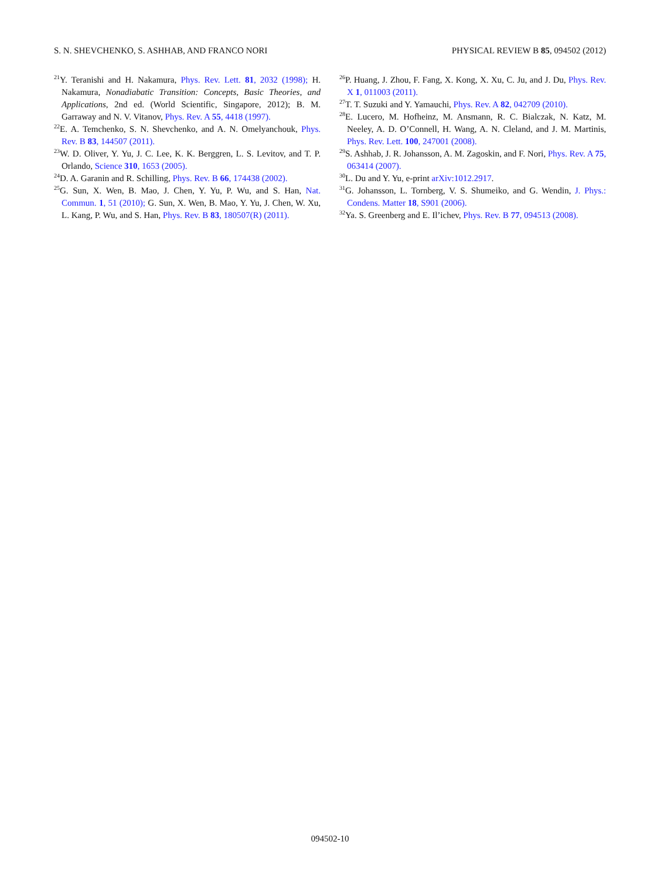S. N. SHEVCHENKO, S. ASHHAB, AND FRANCO NORI PHYSICAL REVIEW B 85, 094502 (2012)
<sup>21</sup> Y. Teranishi and H. Nakamura, Phys. Rev. Lett. 81, 2032 (1998); H. Nakamura, Nonadiabatic Transition: Concepts, Basic Theories, and Applications, 2nd ed. (World Scientific, Singapore, 2012); B. M. Garraway and N. V. Vitanov, Phys. Rev. A 55, 4418 (1997).
<sup>22</sup> E. A. Temchenko, S. N. Shevchenko, and A. N. Omelyanchouk, Phys. Rev. B 83, 144507 (2011).
<sup>23</sup> W. D. Oliver, Y. Yu, J. C. Lee, K. K. Berggren, L. S. Levitov, and T. P. Orlando, Science 310, 1653 (2005).
<sup>24</sup> D. A. Garanin and R. Schilling, Phys. Rev. B 66, 174438 (2002).
<sup>25</sup> G. Sun, X. Wen, B. Mao, J. Chen, Y. Yu, P. Wu, and S. Han, Nat. Commun. 1, 51 (2010); G. Sun, X. Wen, B. Mao, Y. Yu, J. Chen, W. Xu, L. Kang, P. Wu, and S. Han, Phys. Rev. B 83, 180507(R) (2011).
<sup>26</sup>P. Huang, J. Zhou, F. Fang, X. Kong, X. Xu, C. Ju, and J. Du, Phys. Rev. X 1, 011003 (2011).
<sup>27</sup> T. T. Suzuki and Y. Yamauchi, Phys. Rev. A 82, 042709 (2010).
<sup>28</sup> E. Lucero, M. Hofheinz, M. Ansmann, R. C. Bialczak, N. Katz, M. Neeley, A. D. O’Connell, H. Wang, A. N. Cleland, and J. M. Martinis, Phys. Rev. Lett. 100, 247001 (2008).
<sup>29</sup>S. Ashhab, J. R. Johansson, A. M. Zagoskin, and F. Nori, Phys. Rev. A 75, 063414 (2007).
<sup>30</sup> L. Du and Y. Yu, e-print arXiv:1012.2917.
<sup>31</sup> G. Johansson, L. Tornberg, V. S. Shumeiko, and G. Wendin, J. Phys.: Condens. Matter 18, S901 (2006).
<sup>32</sup> Ya. S. Greenberg and E. Il’ichev, Phys. Rev. B 77, 094513 (2008).
094502-10